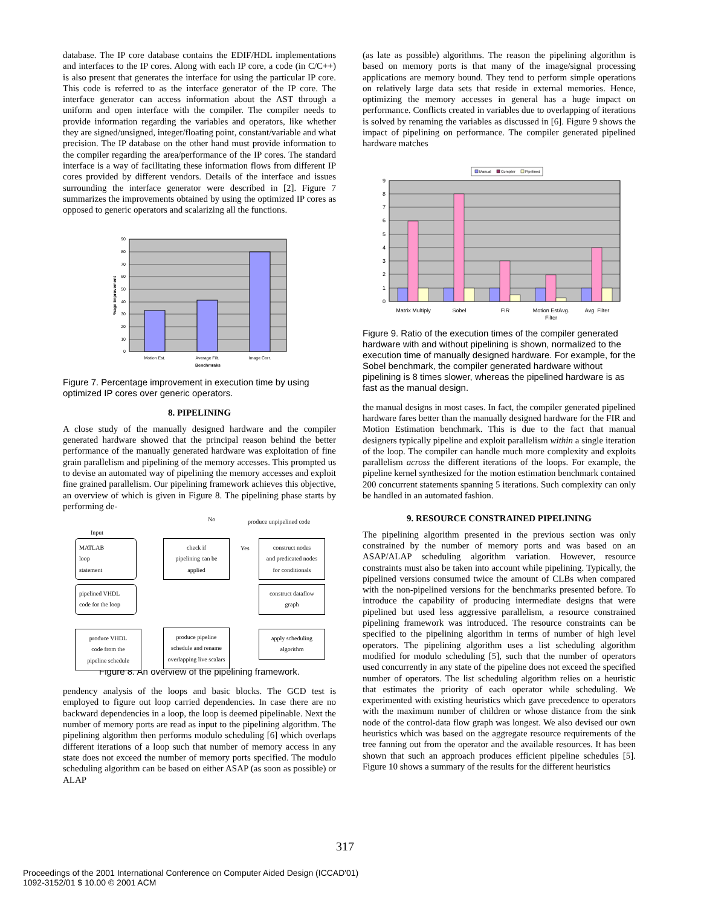database. The IP core database contains the EDIF/HDL implementations and interfaces to the IP cores. Along with each IP core, a code (in C/C++) is also present that generates the interface for using the particular IP core. This code is referred to as the interface generator of the IP core. The interface generator can access information about the AST through a uniform and open interface with the compiler. The compiler needs to provide information regarding the variables and operators, like whether they are signed/unsigned, integer/floating point, constant/variable and what precision. The IP database on the other hand must provide information to the compiler regarding the area/performance of the IP cores. The standard interface is a way of facilitating these information flows from different IP cores provided by different vendors. Details of the interface and issues surrounding the interface generator were described in [2]. Figure 7 summarizes the improvements obtained by using the optimized IP cores as opposed to generic operators and scalarizing all the functions.
90
80
70
60
50
40
30
20
10
0
Motion Est.
Average Filt.
Image Corr.
Benchmraks
%age improvement
Figure 7. Percentage improvement in execution time by using optimized IP cores over generic operators.
8. PIPELINING
A close study of the manually designed hardware and the compiler generated hardware showed that the principal reason behind the better performance of the manually generated hardware was exploitation of fine grain parallelism and pipelining of the memory accesses. This prompted us to devise an automated way of pipelining the memory accesses and exploit fine grained parallelism. Our pipelining framework achieves this objective, an overview of which is given in Figure 8. The pipelining phase starts by performing de-
No produce unpipelined code
Input
MATLAB
loop
statement
check if
pipelining can be
applied
Yes
construct nodes
and predicated nodes
for conditionals
pipelined VHDL
code for the loop
construct dataflow
graph
produce VHDL
code from the
pipeline schedule
produce pipeline
schedule and rename
overlapping live scalars
apply scheduling
algorithm
Figure 8. An overview of the pipelining framework.
pendency analysis of the loops and basic blocks. The GCD test is employed to figure out loop carried dependencies. In case there are no backward dependencies in a loop, the loop is deemed pipelinable. Next the number of memory ports are read as input to the pipelining algorithm. The pipelining algorithm then performs modulo scheduling [6] which overlaps different iterations of a loop such that number of memory access in any state does not exceed the number of memory ports specified. The modulo scheduling algorithm can be based on either ASAP (as soon as possible) or ALAP
(as late as possible) algorithms. The reason the pipelining algorithm is based on memory ports is that many of the image/signal processing applications are memory bound. They tend to perform simple operations on relatively large data sets that reside in external memories. Hence, optimizing the memory accesses in general has a huge impact on performance. Conflicts created in variables due to overlapping of iterations is solved by renaming the variables as discussed in [6]. Figure 9 shows the impact of pipelining on performance. The compiler generated pipelined hardware matches
Manual
Compiler
Pipelined
9
8
7
6
5
4
3
2
1
0
Matrix Multiply
Sobel
FIR
Motion EstAvg.
Filter
Avg. Filter
Figure 9. Ratio of the execution times of the compiler generated hardware with and without pipelining is shown, normalized to the execution time of manually designed hardware. For example, for the Sobel benchmark, the compiler generated hardware without pipelining is 8 times slower, whereas the pipelined hardware is as fast as the manual design.
the manual designs in most cases. In fact, the compiler generated pipelined hardware fares better than the manually designed hardware for the FIR and Motion Estimation benchmark. This is due to the fact that manual designers typically pipeline and exploit parallelism within a single iteration of the loop. The compiler can handle much more complexity and exploits parallelism across the different iterations of the loops. For example, the pipeline kernel synthesized for the motion estimation benchmark contained 200 concurrent statements spanning 5 iterations. Such complexity can only be handled in an automated fashion.
9. RESOURCE CONSTRAINED PIPELINING
The pipelining algorithm presented in the previous section was only constrained by the number of memory ports and was based on an ASAP/ALAP scheduling algorithm variation. However, resource constraints must also be taken into account while pipelining. Typically, the pipelined versions consumed twice the amount of CLBs when compared with the non-pipelined versions for the benchmarks presented before. To introduce the capability of producing intermediate designs that were pipelined but used less aggressive parallelism, a resource constrained pipelining framework was introduced. The resource constraints can be specified to the pipelining algorithm in terms of number of high level operators. The pipelining algorithm uses a list scheduling algorithm modified for modulo scheduling [5], such that the number of operators used concurrently in any state of the pipeline does not exceed the specified number of operators. The list scheduling algorithm relies on a heuristic that estimates the priority of each operator while scheduling. We experimented with existing heuristics which gave precedence to operators with the maximum number of children or whose distance from the sink node of the control-data flow graph was longest. We also devised our own heuristics which was based on the aggregate resource requirements of the tree fanning out from the operator and the available resources. It has been shown that such an approach produces efficient pipeline schedules [5]. Figure 10 shows a summary of the results for the different heuristics
317
Proceedings of the 2001 International Conference on Computer Aided Design (ICCAD'01)
1092-3152/01 $ 10.00 © 2001 ACM